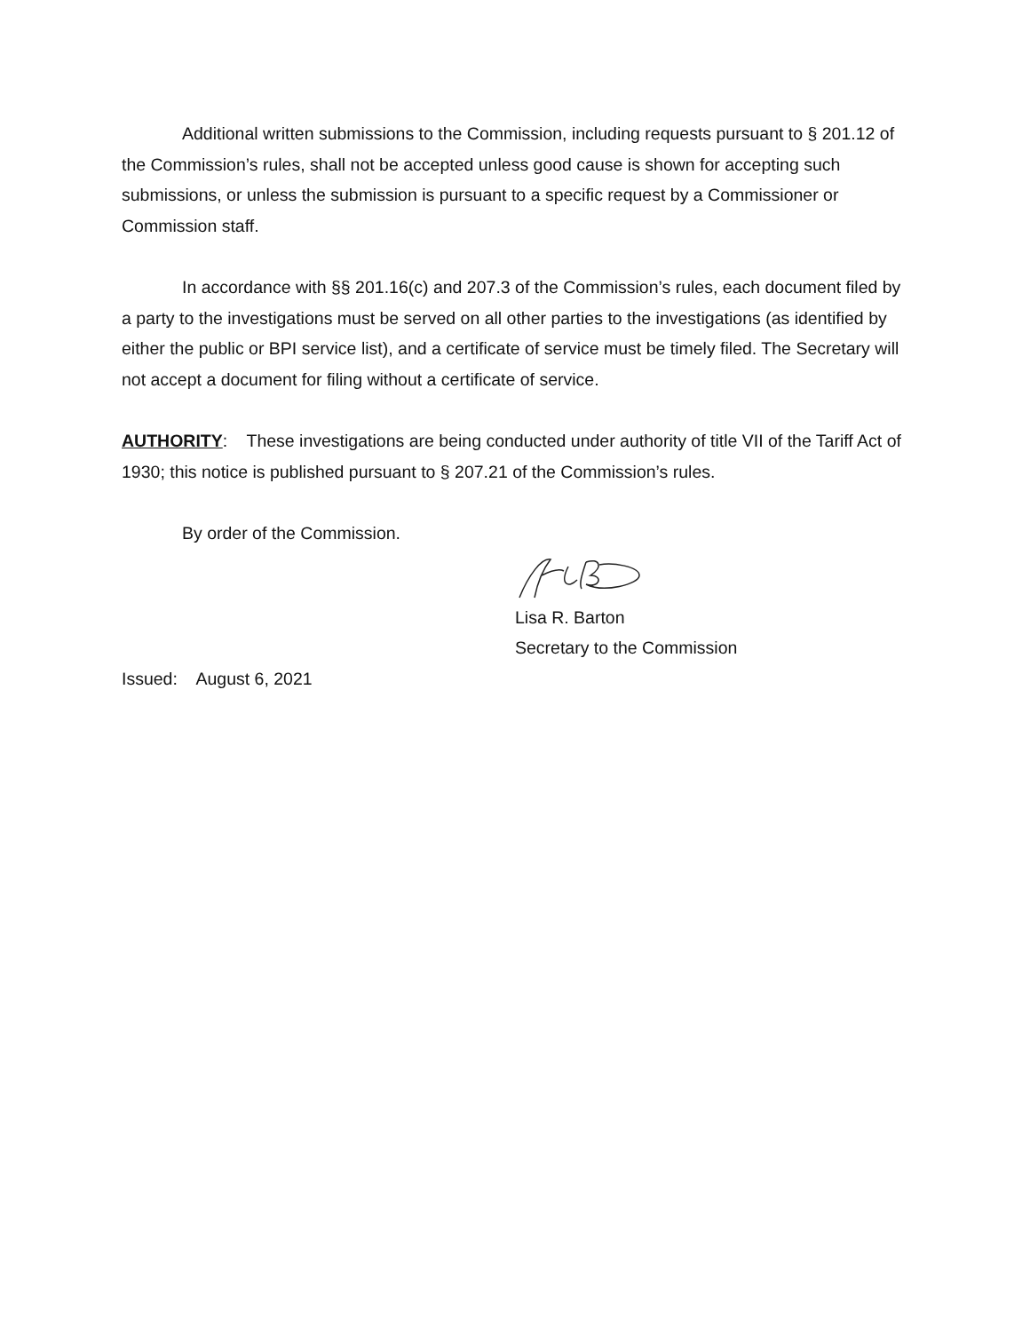Additional written submissions to the Commission, including requests pursuant to § 201.12 of the Commission’s rules, shall not be accepted unless good cause is shown for accepting such submissions, or unless the submission is pursuant to a specific request by a Commissioner or Commission staff.
In accordance with §§ 201.16(c) and 207.3 of the Commission’s rules, each document filed by a party to the investigations must be served on all other parties to the investigations (as identified by either the public or BPI service list), and a certificate of service must be timely filed. The Secretary will not accept a document for filing without a certificate of service.
AUTHORITY: These investigations are being conducted under authority of title VII of the Tariff Act of 1930; this notice is published pursuant to § 207.21 of the Commission’s rules.
By order of the Commission.
Lisa R. Barton
Secretary to the Commission
Issued: August 6, 2021